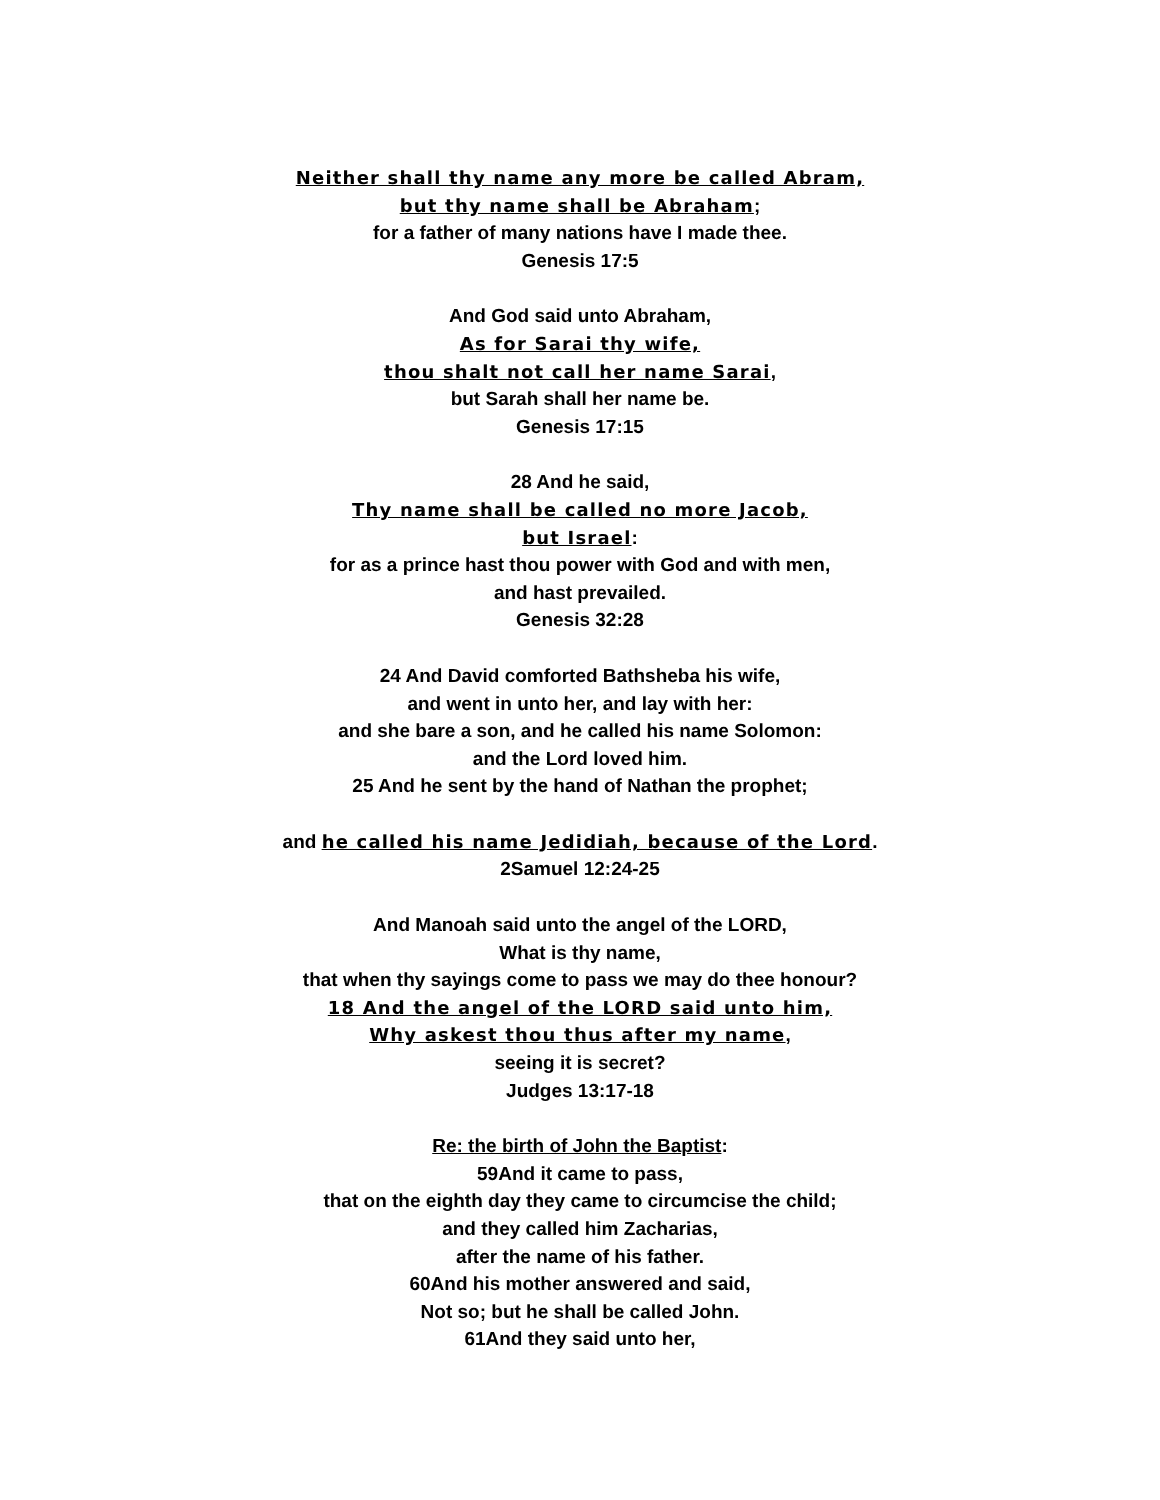Neither shall thy name any more be called Abram,
but thy name shall be Abraham;
for a father of many nations have I made thee.
Genesis 17:5
And God said unto Abraham,
As for Sarai thy wife,
thou shalt not call her name Sarai,
but Sarah shall her name be.
Genesis 17:15
28 And he said,
Thy name shall be called no more Jacob,
but Israel:
for as a prince hast thou power with God and with men,
and hast prevailed.
Genesis 32:28
24 And David comforted Bathsheba his wife,
and went in unto her, and lay with her:
and she bare a son, and he called his name Solomon:
and the Lord loved him.
25 And he sent by the hand of Nathan the prophet;
and he called his name Jedidiah, because of the Lord.
2Samuel 12:24-25
And Manoah said unto the angel of the LORD,
What is thy name,
that when thy sayings come to pass we may do thee honour?
18 And the angel of the LORD said unto him,
Why askest thou thus after my name,
seeing it is secret?
Judges 13:17-18
Re: the birth of John the Baptist:
59And it came to pass,
that on the eighth day they came to circumcise the child;
and they called him Zacharias,
after the name of his father.
60And his mother answered and said,
Not so; but he shall be called John.
61And they said unto her,